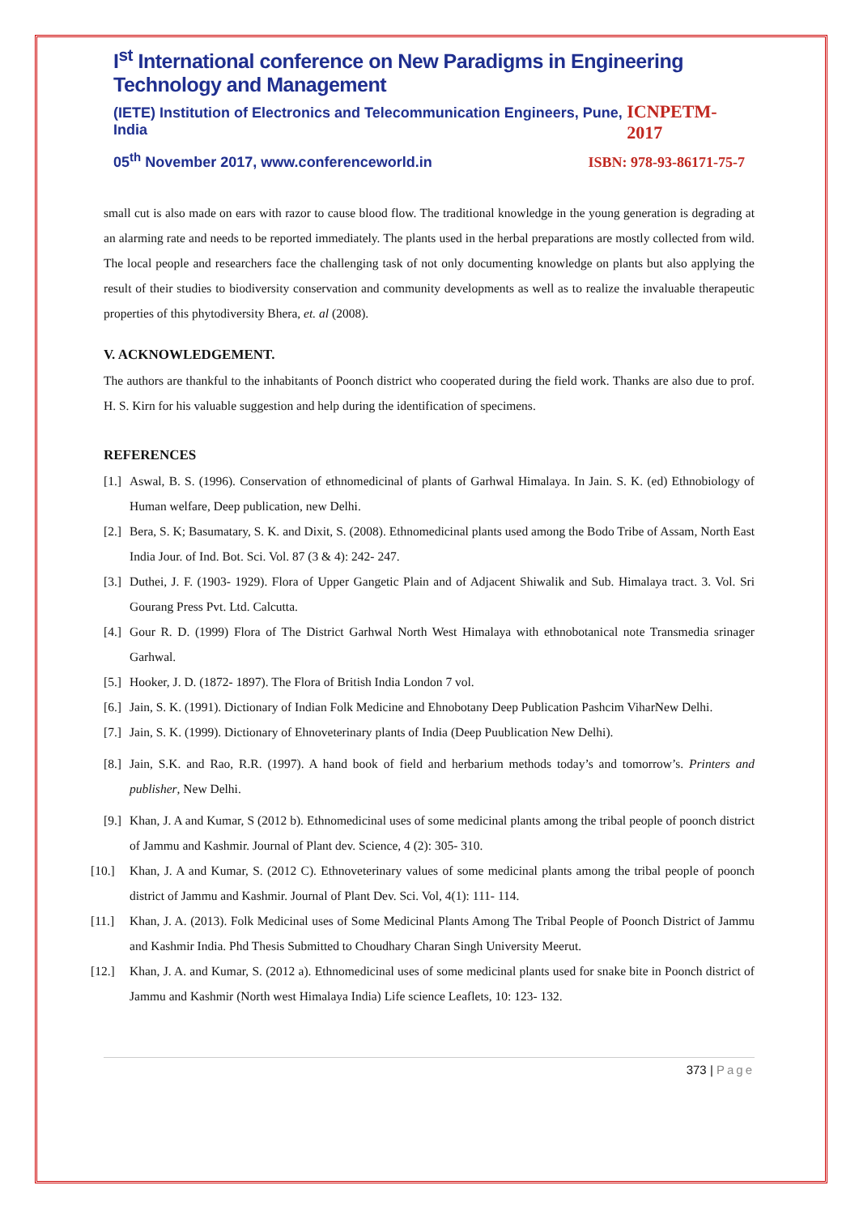I<sup>st</sup> International conference on New Paradigms in Engineering Technology and Management
(IETE) Institution of Electronics and Telecommunication Engineers, Pune, India ICNPETM-2017
05<sup>th</sup> November 2017, www.conferenceworld.in ISBN: 978-93-86171-75-7
small cut is also made on ears with razor to cause blood flow. The traditional knowledge in the young generation is degrading at an alarming rate and needs to be reported immediately. The plants used in the herbal preparations are mostly collected from wild. The local people and researchers face the challenging task of not only documenting knowledge on plants but also applying the result of their studies to biodiversity conservation and community developments as well as to realize the invaluable therapeutic properties of this phytodiversity Bhera, et. al (2008).
V. ACKNOWLEDGEMENT.
The authors are thankful to the inhabitants of Poonch district who cooperated during the field work. Thanks are also due to prof. H. S. Kirn for his valuable suggestion and help during the identification of specimens.
REFERENCES
[1.] Aswal, B. S. (1996). Conservation of ethnomedicinal of plants of Garhwal Himalaya. In Jain. S. K. (ed) Ethnobiology of Human welfare, Deep publication, new Delhi.
[2.] Bera, S. K; Basumatary, S. K. and Dixit, S. (2008). Ethnomedicinal plants used among the Bodo Tribe of Assam, North East India Jour. of Ind. Bot. Sci. Vol. 87 (3 & 4): 242- 247.
[3.] Duthei, J. F. (1903- 1929). Flora of Upper Gangetic Plain and of Adjacent Shiwalik and Sub. Himalaya tract. 3. Vol. Sri Gourang Press Pvt. Ltd. Calcutta.
[4.] Gour R. D. (1999) Flora of The District Garhwal North West Himalaya with ethnobotanical note Transmedia srinager Garhwal.
[5.] Hooker, J. D. (1872- 1897). The Flora of British India London 7 vol.
[6.] Jain, S. K. (1991). Dictionary of Indian Folk Medicine and Ehnobotany Deep Publication Pashcim ViharNew Delhi.
[7.] Jain, S. K. (1999). Dictionary of Ehnoveterinary plants of India (Deep Puublication New Delhi).
[8.] Jain, S.K. and Rao, R.R. (1997). A hand book of field and herbarium methods today’s and tomorrow’s. Printers and publisher, New Delhi.
[9.] Khan, J. A and Kumar, S (2012 b). Ethnomedicinal uses of some medicinal plants among the tribal people of poonch district of Jammu and Kashmir. Journal of Plant dev. Science, 4 (2): 305- 310.
[10.] Khan, J. A and Kumar, S. (2012 C). Ethnoveterinary values of some medicinal plants among the tribal people of poonch district of Jammu and Kashmir. Journal of Plant Dev. Sci. Vol, 4(1): 111- 114.
[11.] Khan, J. A. (2013). Folk Medicinal uses of Some Medicinal Plants Among The Tribal People of Poonch District of Jammu and Kashmir India. Phd Thesis Submitted to Choudhary Charan Singh University Meerut.
[12.] Khan, J. A. and Kumar, S. (2012 a). Ethnomedicinal uses of some medicinal plants used for snake bite in Poonch district of Jammu and Kashmir (North west Himalaya India) Life science Leaflets, 10: 123- 132.
373 | Page